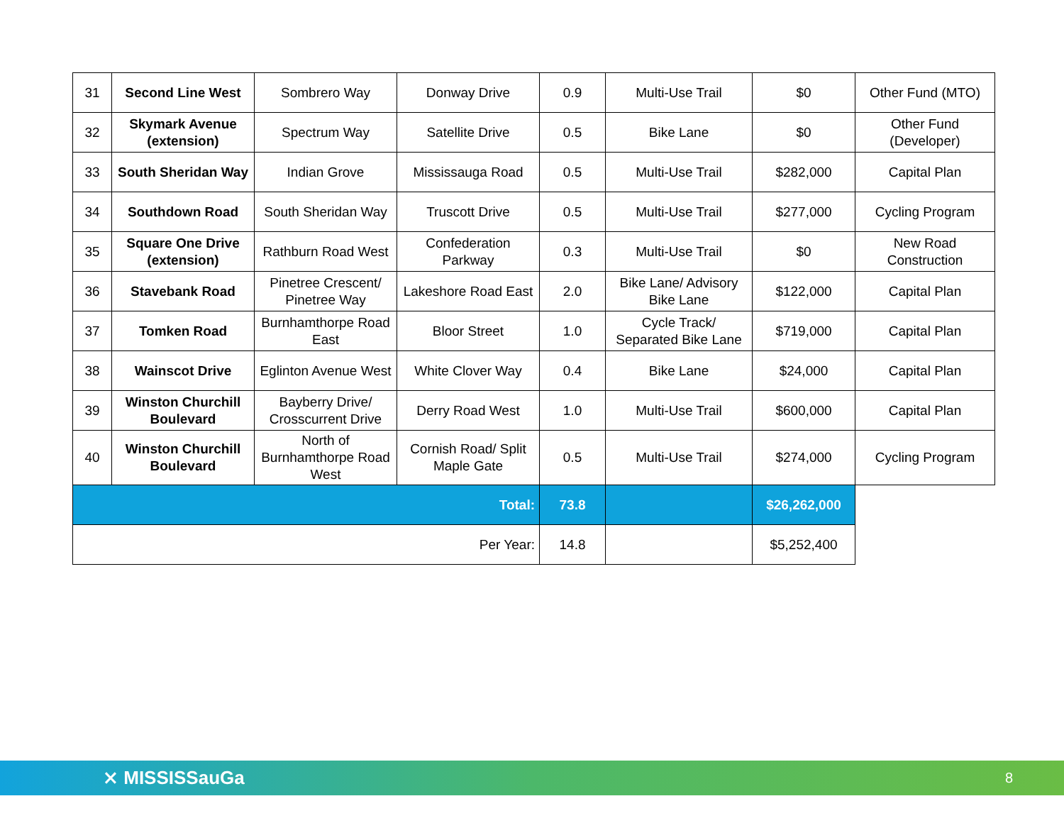| 31 | Second Line West | Sombrero Way | Donway Drive | 0.9 | Multi-Use Trail | $0 | Other Fund (MTO) |
| 32 | Skymark Avenue (extension) | Spectrum Way | Satellite Drive | 0.5 | Bike Lane | $0 | Other Fund (Developer) |
| 33 | South Sheridan Way | Indian Grove | Mississauga Road | 0.5 | Multi-Use Trail | $282,000 | Capital Plan |
| 34 | Southdown Road | South Sheridan Way | Truscott Drive | 0.5 | Multi-Use Trail | $277,000 | Cycling Program |
| 35 | Square One Drive (extension) | Rathburn Road West | Confederation Parkway | 0.3 | Multi-Use Trail | $0 | New Road Construction |
| 36 | Stavebank Road | Pinetree Crescent/ Pinetree Way | Lakeshore Road East | 2.0 | Bike Lane/ Advisory Bike Lane | $122,000 | Capital Plan |
| 37 | Tomken Road | Burnhamthorpe Road East | Bloor Street | 1.0 | Cycle Track/ Separated Bike Lane | $719,000 | Capital Plan |
| 38 | Wainscot Drive | Eglinton Avenue West | White Clover Way | 0.4 | Bike Lane | $24,000 | Capital Plan |
| 39 | Winston Churchill Boulevard | Bayberry Drive/ Crosscurrent Drive | Derry Road West | 1.0 | Multi-Use Trail | $600,000 | Capital Plan |
| 40 | Winston Churchill Boulevard | North of Burnhamthorpe Road West | Cornish Road/ Split Maple Gate | 0.5 | Multi-Use Trail | $274,000 | Cycling Program |
| Total: | | | | 73.8 | | $26,262,000 | |
| Per Year: | | | | 14.8 | | $5,252,400 | |
⨯ MISSISSauGa
8